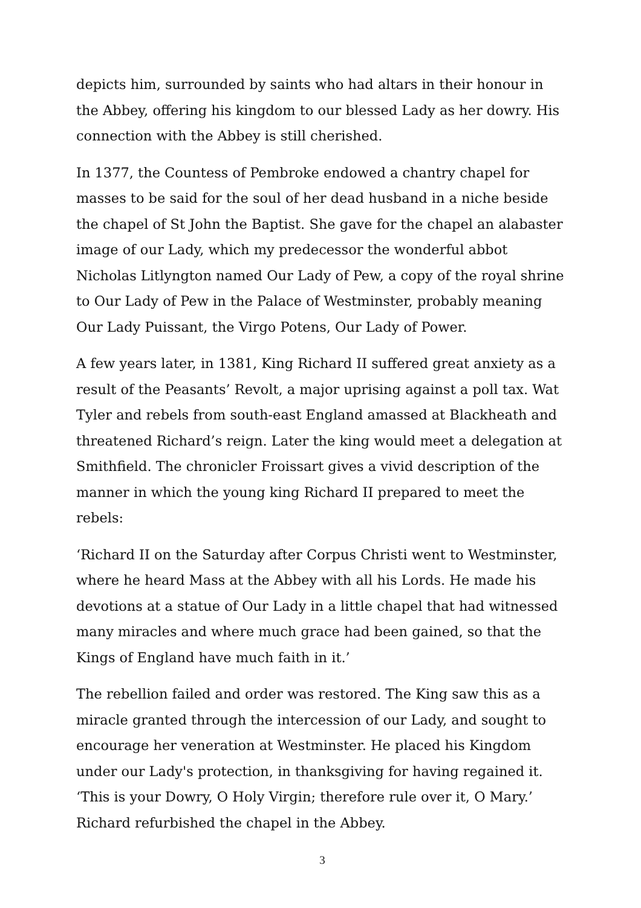depicts him, surrounded by saints who had altars in their honour in the Abbey, offering his kingdom to our blessed Lady as her dowry. His connection with the Abbey is still cherished.
In 1377, the Countess of Pembroke endowed a chantry chapel for masses to be said for the soul of her dead husband in a niche beside the chapel of St John the Baptist. She gave for the chapel an alabaster image of our Lady, which my predecessor the wonderful abbot Nicholas Litlyngton named Our Lady of Pew, a copy of the royal shrine to Our Lady of Pew in the Palace of Westminster, probably meaning Our Lady Puissant, the Virgo Potens, Our Lady of Power.
A few years later, in 1381, King Richard II suffered great anxiety as a result of the Peasants’ Revolt, a major uprising against a poll tax. Wat Tyler and rebels from south-east England amassed at Blackheath and threatened Richard’s reign. Later the king would meet a delegation at Smithfield. The chronicler Froissart gives a vivid description of the manner in which the young king Richard II prepared to meet the rebels:
‘Richard II on the Saturday after Corpus Christi went to Westminster, where he heard Mass at the Abbey with all his Lords. He made his devotions at a statue of Our Lady in a little chapel that had witnessed many miracles and where much grace had been gained, so that the Kings of England have much faith in it.’
The rebellion failed and order was restored. The King saw this as a miracle granted through the intercession of our Lady, and sought to encourage her veneration at Westminster. He placed his Kingdom under our Lady's protection, in thanksgiving for having regained it. ‘This is your Dowry, O Holy Virgin; therefore rule over it, O Mary.’ Richard refurbished the chapel in the Abbey.
3